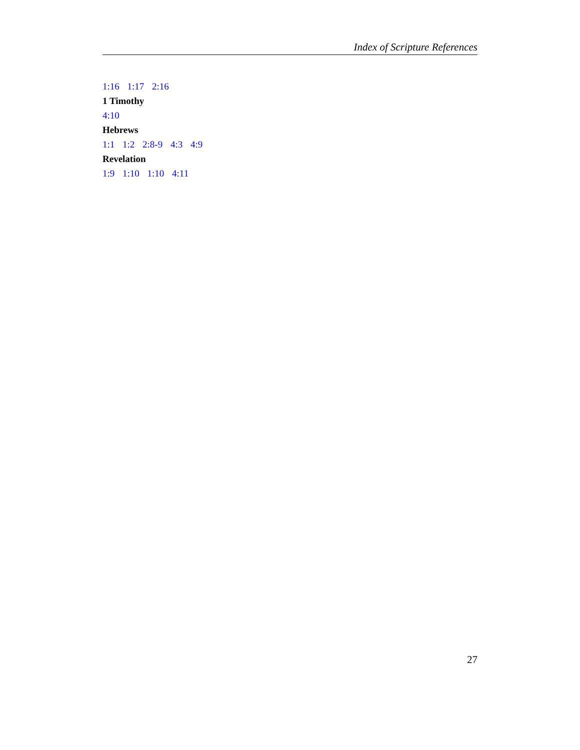Index of Scripture References
1:16 1:17 2:16
1 Timothy
4:10
Hebrews
1:1 1:2 2:8-9 4:3 4:9
Revelation
1:9 1:10 1:10 4:11
27